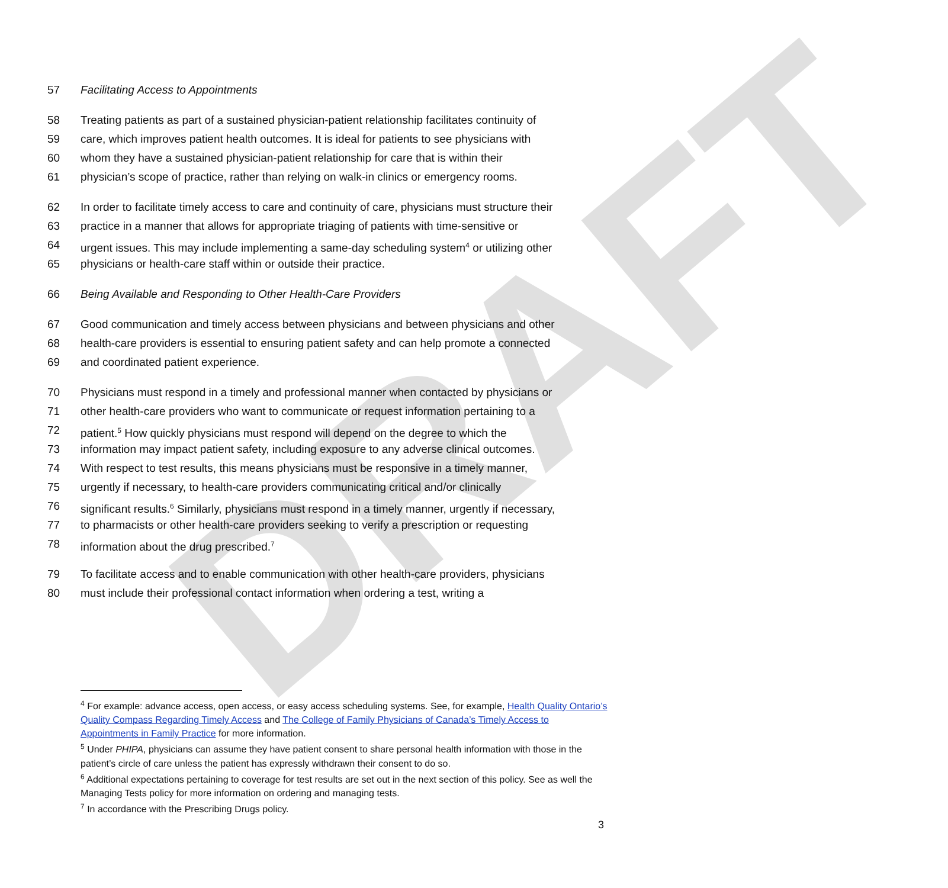DRAFT
57 Facilitating Access to Appointments
58 Treating patients as part of a sustained physician-patient relationship facilitates continuity of
59 care, which improves patient health outcomes. It is ideal for patients to see physicians with
60 whom they have a sustained physician-patient relationship for care that is within their
61 physician’s scope of practice, rather than relying on walk-in clinics or emergency rooms.
62 In order to facilitate timely access to care and continuity of care, physicians must structure their
63 practice in a manner that allows for appropriate triaging of patients with time-sensitive or
64 urgent issues. This may include implementing a same-day scheduling system<sup>4</sup> or utilizing other
65 physicians or health-care staff within or outside their practice.
66 Being Available and Responding to Other Health-Care Providers
67 Good communication and timely access between physicians and between physicians and other
68 health-care providers is essential to ensuring patient safety and can help promote a connected
69 and coordinated patient experience.
70 Physicians must respond in a timely and professional manner when contacted by physicians or
71 other health-care providers who want to communicate or request information pertaining to a
72 patient.<sup>5</sup> How quickly physicians must respond will depend on the degree to which the
73 information may impact patient safety, including exposure to any adverse clinical outcomes.
74 With respect to test results, this means physicians must be responsive in a timely manner,
75 urgently if necessary, to health-care providers communicating critical and/or clinically
76 significant results.<sup>6</sup> Similarly, physicians must respond in a timely manner, urgently if necessary,
77 to pharmacists or other health-care providers seeking to verify a prescription or requesting
78 information about the drug prescribed.<sup>7</sup>
79 To facilitate access and to enable communication with other health-care providers, physicians
80 must include their professional contact information when ordering a test, writing a
<sup>4</sup> For example: advance access, open access, or easy access scheduling systems. See, for example, Health Quality Ontario’s Quality Compass Regarding Timely Access and The College of Family Physicians of Canada’s Timely Access to Appointments in Family Practice for more information.
<sup>5</sup> Under PHIPA, physicians can assume they have patient consent to share personal health information with those in the patient’s circle of care unless the patient has expressly withdrawn their consent to do so.
<sup>6</sup> Additional expectations pertaining to coverage for test results are set out in the next section of this policy. See as well the Managing Tests policy for more information on ordering and managing tests.
<sup>7</sup> In accordance with the Prescribing Drugs policy.
3